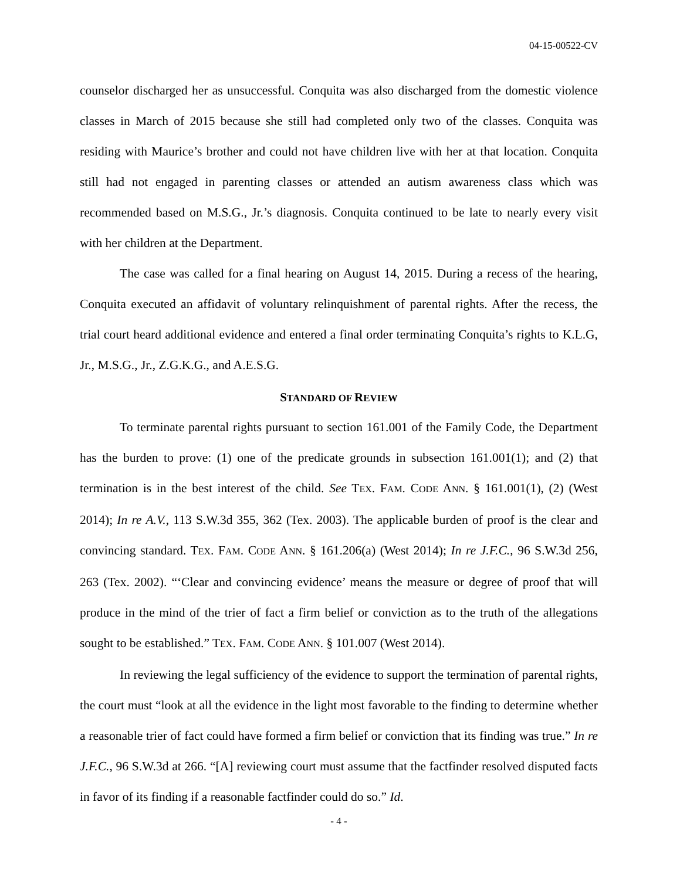04-15-00522-CV
counselor discharged her as unsuccessful. Conquita was also discharged from the domestic violence classes in March of 2015 because she still had completed only two of the classes. Conquita was residing with Maurice’s brother and could not have children live with her at that location. Conquita still had not engaged in parenting classes or attended an autism awareness class which was recommended based on M.S.G., Jr.’s diagnosis. Conquita continued to be late to nearly every visit with her children at the Department.
The case was called for a final hearing on August 14, 2015. During a recess of the hearing, Conquita executed an affidavit of voluntary relinquishment of parental rights. After the recess, the trial court heard additional evidence and entered a final order terminating Conquita’s rights to K.L.G, Jr., M.S.G., Jr., Z.G.K.G., and A.E.S.G.
STANDARD OF REVIEW
To terminate parental rights pursuant to section 161.001 of the Family Code, the Department has the burden to prove: (1) one of the predicate grounds in subsection 161.001(1); and (2) that termination is in the best interest of the child. See TEX. FAM. CODE ANN. § 161.001(1), (2) (West 2014); In re A.V., 113 S.W.3d 355, 362 (Tex. 2003). The applicable burden of proof is the clear and convincing standard. TEX. FAM. CODE ANN. § 161.206(a) (West 2014); In re J.F.C., 96 S.W.3d 256, 263 (Tex. 2002). “‘Clear and convincing evidence’ means the measure or degree of proof that will produce in the mind of the trier of fact a firm belief or conviction as to the truth of the allegations sought to be established.” TEX. FAM. CODE ANN. § 101.007 (West 2014).
In reviewing the legal sufficiency of the evidence to support the termination of parental rights, the court must “look at all the evidence in the light most favorable to the finding to determine whether a reasonable trier of fact could have formed a firm belief or conviction that its finding was true.” In re J.F.C., 96 S.W.3d at 266. “[A] reviewing court must assume that the factfinder resolved disputed facts in favor of its finding if a reasonable factfinder could do so.” Id.
- 4 -